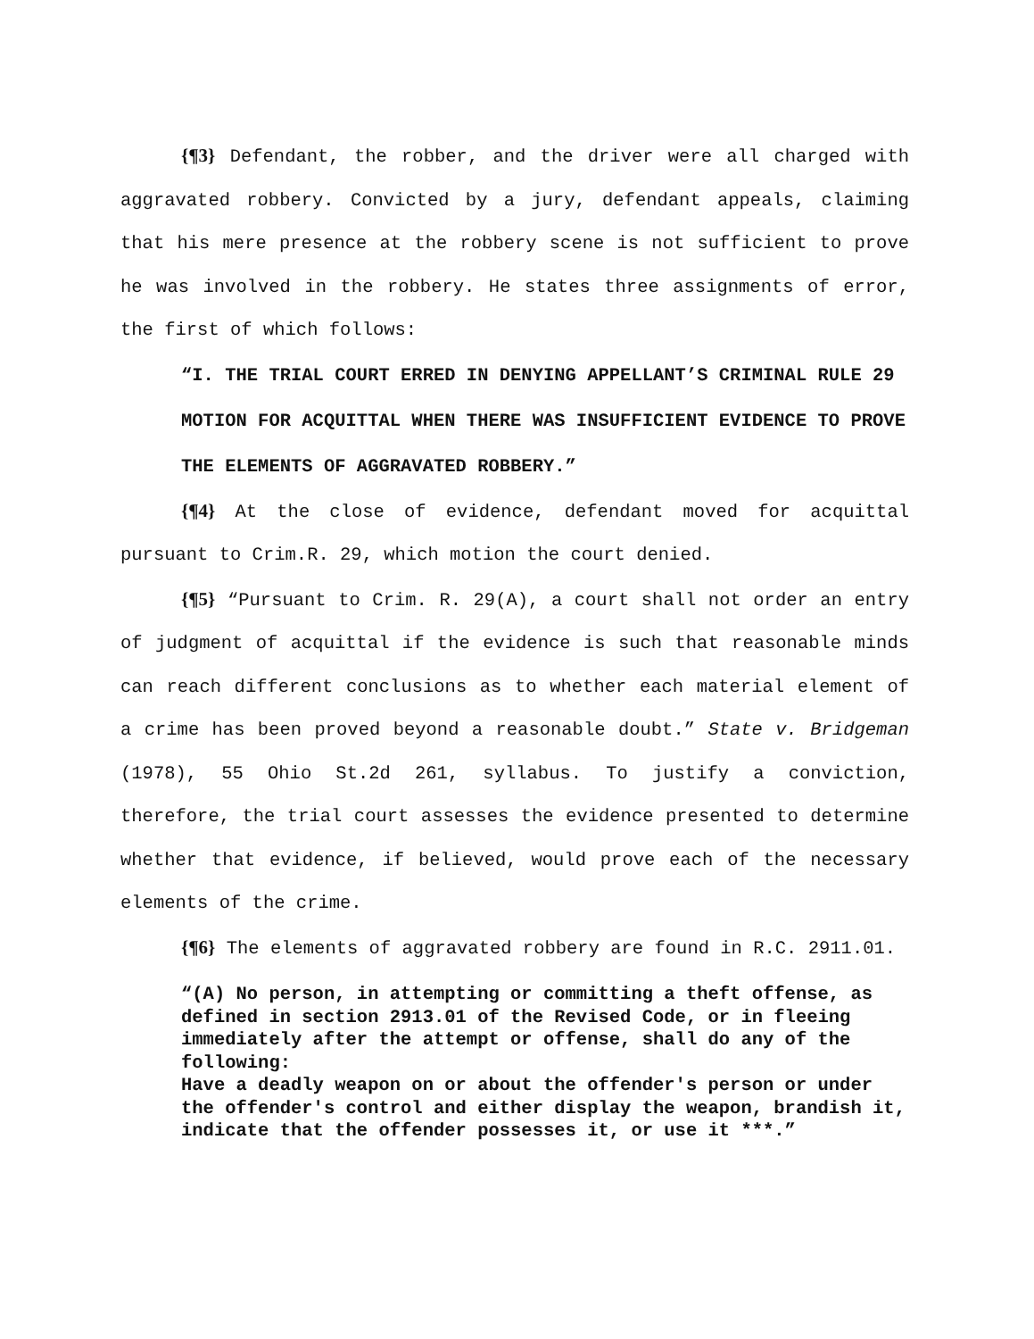{¶3} Defendant, the robber, and the driver were all charged with aggravated robbery. Convicted by a jury, defendant appeals, claiming that his mere presence at the robbery scene is not sufficient to prove he was involved in the robbery. He states three assignments of error, the first of which follows:
“I. THE TRIAL COURT ERRED IN DENYING APPELLANT’S CRIMINAL RULE 29 MOTION FOR ACQUITTAL WHEN THERE WAS INSUFFICIENT EVIDENCE TO PROVE THE ELEMENTS OF AGGRAVATED ROBBERY.”
{¶4} At the close of evidence, defendant moved for acquittal pursuant to Crim.R. 29, which motion the court denied.
{¶5} “Pursuant to Crim. R. 29(A), a court shall not order an entry of judgment of acquittal if the evidence is such that reasonable minds can reach different conclusions as to whether each material element of a crime has been proved beyond a reasonable doubt.” State v. Bridgeman (1978), 55 Ohio St.2d 261, syllabus. To justify a conviction, therefore, the trial court assesses the evidence presented to determine whether that evidence, if believed, would prove each of the necessary elements of the crime.
{¶6} The elements of aggravated robbery are found in R.C. 2911.01.
“(A) No person, in attempting or committing a theft offense, as defined in section 2913.01 of the Revised Code, or in fleeing immediately after the attempt or offense, shall do any of the following:
Have a deadly weapon on or about the offender's person or under the offender's control and either display the weapon, brandish it, indicate that the offender possesses it, or use it ***.”